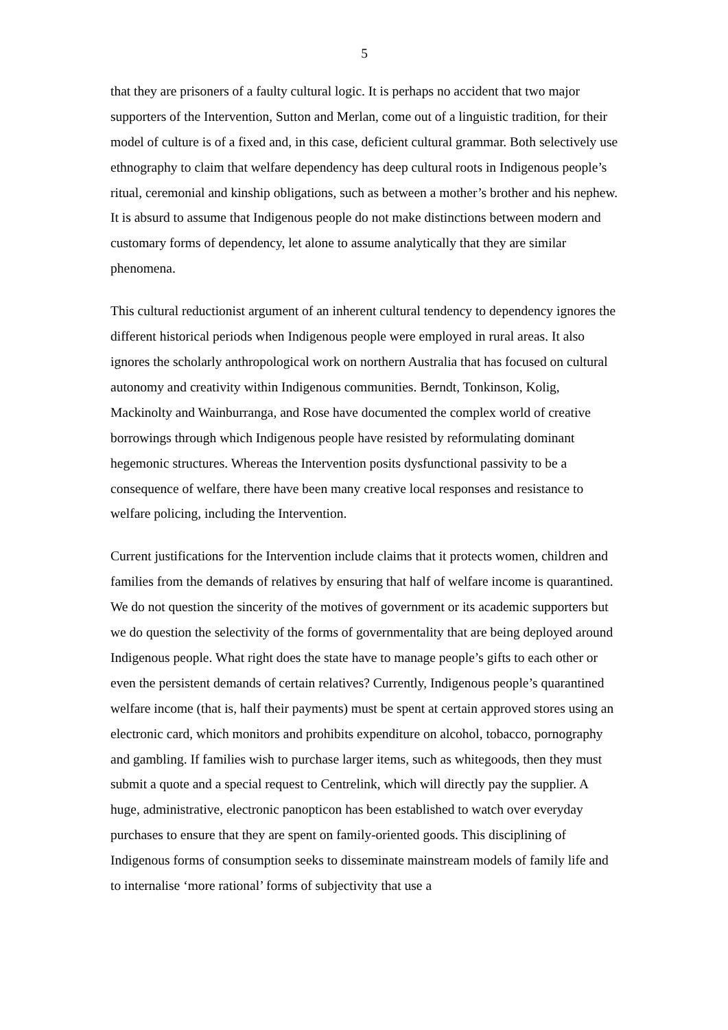5
that they are prisoners of a faulty cultural logic. It is perhaps no accident that two major supporters of the Intervention, Sutton and Merlan, come out of a linguistic tradition, for their model of culture is of a fixed and, in this case, deficient cultural grammar. Both selectively use ethnography to claim that welfare dependency has deep cultural roots in Indigenous people’s ritual, ceremonial and kinship obligations, such as between a mother’s brother and his nephew. It is absurd to assume that Indigenous people do not make distinctions between modern and customary forms of dependency, let alone to assume analytically that they are similar phenomena.
This cultural reductionist argument of an inherent cultural tendency to dependency ignores the different historical periods when Indigenous people were employed in rural areas. It also ignores the scholarly anthropological work on northern Australia that has focused on cultural autonomy and creativity within Indigenous communities. Berndt, Tonkinson, Kolig, Mackinolty and Wainburranga, and Rose have documented the complex world of creative borrowings through which Indigenous people have resisted by reformulating dominant hegemonic structures. Whereas the Intervention posits dysfunctional passivity to be a consequence of welfare, there have been many creative local responses and resistance to welfare policing, including the Intervention.
Current justifications for the Intervention include claims that it protects women, children and families from the demands of relatives by ensuring that half of welfare income is quarantined. We do not question the sincerity of the motives of government or its academic supporters but we do question the selectivity of the forms of governmentality that are being deployed around Indigenous people. What right does the state have to manage people’s gifts to each other or even the persistent demands of certain relatives? Currently, Indigenous people’s quarantined welfare income (that is, half their payments) must be spent at certain approved stores using an electronic card, which monitors and prohibits expenditure on alcohol, tobacco, pornography and gambling. If families wish to purchase larger items, such as whitegoods, then they must submit a quote and a special request to Centrelink, which will directly pay the supplier. A huge, administrative, electronic panopticon has been established to watch over everyday purchases to ensure that they are spent on family-oriented goods. This disciplining of Indigenous forms of consumption seeks to disseminate mainstream models of family life and to internalise ‘more rational’ forms of subjectivity that use a